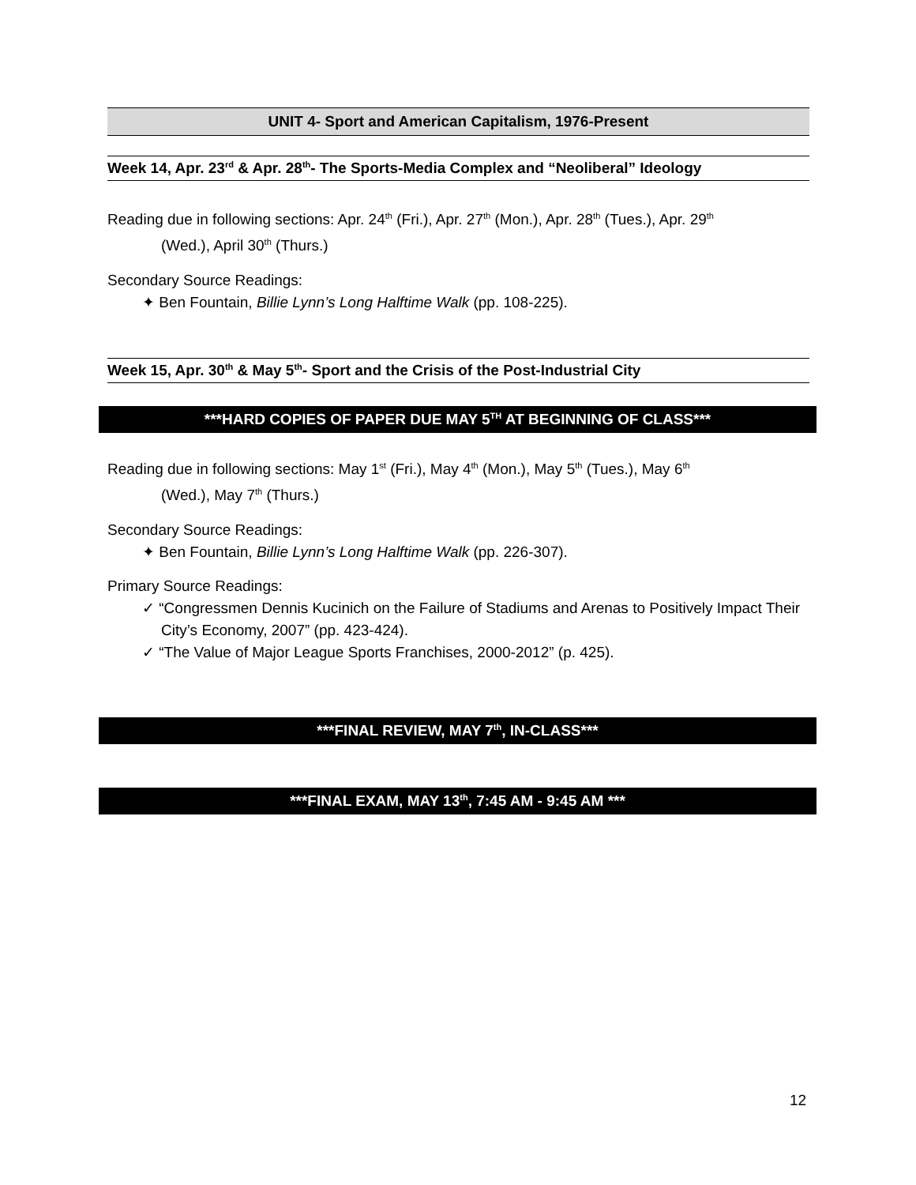UNIT 4- Sport and American Capitalism, 1976-Present
Week 14, Apr. 23<sup>rd</sup> & Apr. 28<sup>th</sup>- The Sports-Media Complex and “Neoliberal” Ideology
Reading due in following sections: Apr. 24<sup>th</sup> (Fri.), Apr. 27<sup>th</sup> (Mon.), Apr. 28<sup>th</sup> (Tues.), Apr. 29<sup>th</sup>
(Wed.), April 30<sup>th</sup> (Thurs.)
Secondary Source Readings:
✦ Ben Fountain, Billie Lynn’s Long Halftime Walk (pp. 108-225).
Week 15, Apr. 30<sup>th</sup> & May 5<sup>th</sup>- Sport and the Crisis of the Post-Industrial City
***HARD COPIES OF PAPER DUE MAY 5<sup>TH</sup> AT BEGINNING OF CLASS***
Reading due in following sections: May 1<sup>st</sup> (Fri.), May 4<sup>th</sup> (Mon.), May 5<sup>th</sup> (Tues.), May 6<sup>th</sup>
(Wed.), May 7<sup>th</sup> (Thurs.)
Secondary Source Readings:
✦ Ben Fountain, Billie Lynn’s Long Halftime Walk (pp. 226-307).
Primary Source Readings:
✓ “Congressmen Dennis Kucinich on the Failure of Stadiums and Arenas to Positively Impact Their City’s Economy, 2007” (pp. 423-424).
✓ “The Value of Major League Sports Franchises, 2000-2012” (p. 425).
***FINAL REVIEW, MAY 7<sup>th</sup>, IN-CLASS***
***FINAL EXAM, MAY 13<sup>th</sup>, 7:45 AM - 9:45 AM ***
12